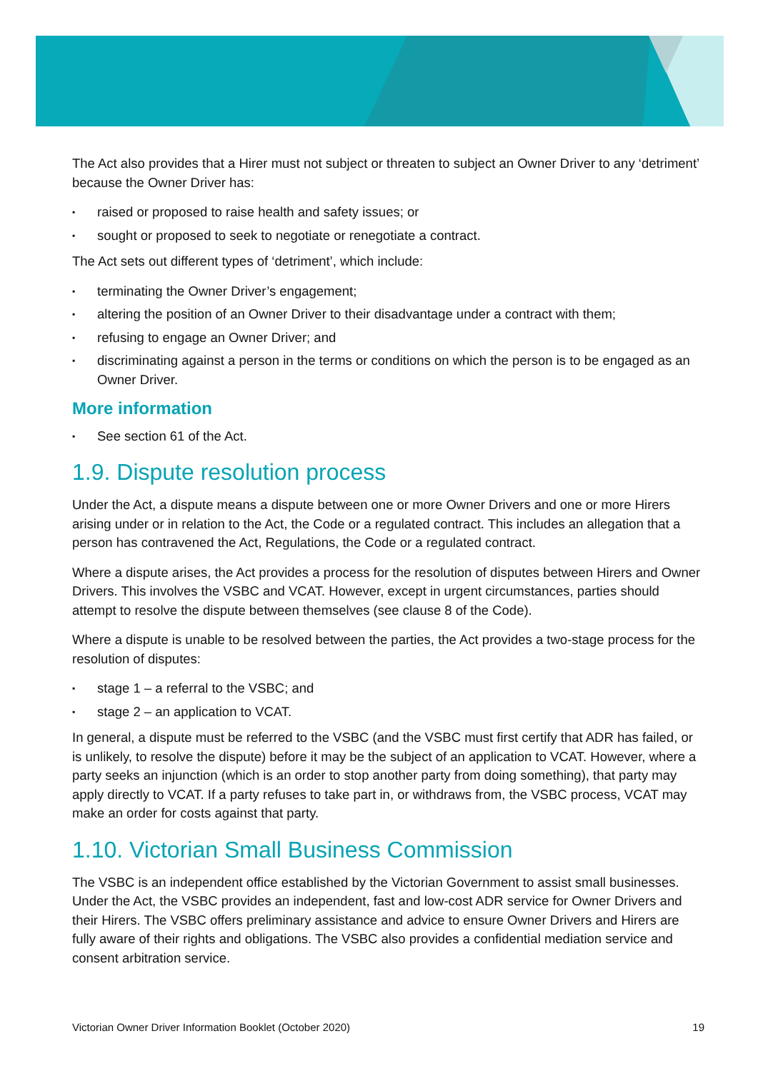The Act also provides that a Hirer must not subject or threaten to subject an Owner Driver to any ‘detriment’ because the Owner Driver has:
▪ raised or proposed to raise health and safety issues; or
▪ sought or proposed to seek to negotiate or renegotiate a contract.
The Act sets out different types of ‘detriment’, which include:
▪ terminating the Owner Driver’s engagement;
▪ altering the position of an Owner Driver to their disadvantage under a contract with them;
▪ refusing to engage an Owner Driver; and
▪ discriminating against a person in the terms or conditions on which the person is to be engaged as an Owner Driver.
More information
▪ See section 61 of the Act.
1.9. Dispute resolution process
Under the Act, a dispute means a dispute between one or more Owner Drivers and one or more Hirers arising under or in relation to the Act, the Code or a regulated contract. This includes an allegation that a person has contravened the Act, Regulations, the Code or a regulated contract.
Where a dispute arises, the Act provides a process for the resolution of disputes between Hirers and Owner Drivers. This involves the VSBC and VCAT. However, except in urgent circumstances, parties should attempt to resolve the dispute between themselves (see clause 8 of the Code).
Where a dispute is unable to be resolved between the parties, the Act provides a two-stage process for the resolution of disputes:
▪ stage 1 – a referral to the VSBC; and
▪ stage 2 – an application to VCAT.
In general, a dispute must be referred to the VSBC (and the VSBC must first certify that ADR has failed, or is unlikely, to resolve the dispute) before it may be the subject of an application to VCAT. However, where a party seeks an injunction (which is an order to stop another party from doing something), that party may apply directly to VCAT. If a party refuses to take part in, or withdraws from, the VSBC process, VCAT may make an order for costs against that party.
1.10. Victorian Small Business Commission
The VSBC is an independent office established by the Victorian Government to assist small businesses. Under the Act, the VSBC provides an independent, fast and low-cost ADR service for Owner Drivers and their Hirers. The VSBC offers preliminary assistance and advice to ensure Owner Drivers and Hirers are fully aware of their rights and obligations. The VSBC also provides a confidential mediation service and consent arbitration service.
Victorian Owner Driver Information Booklet (October 2020) 19